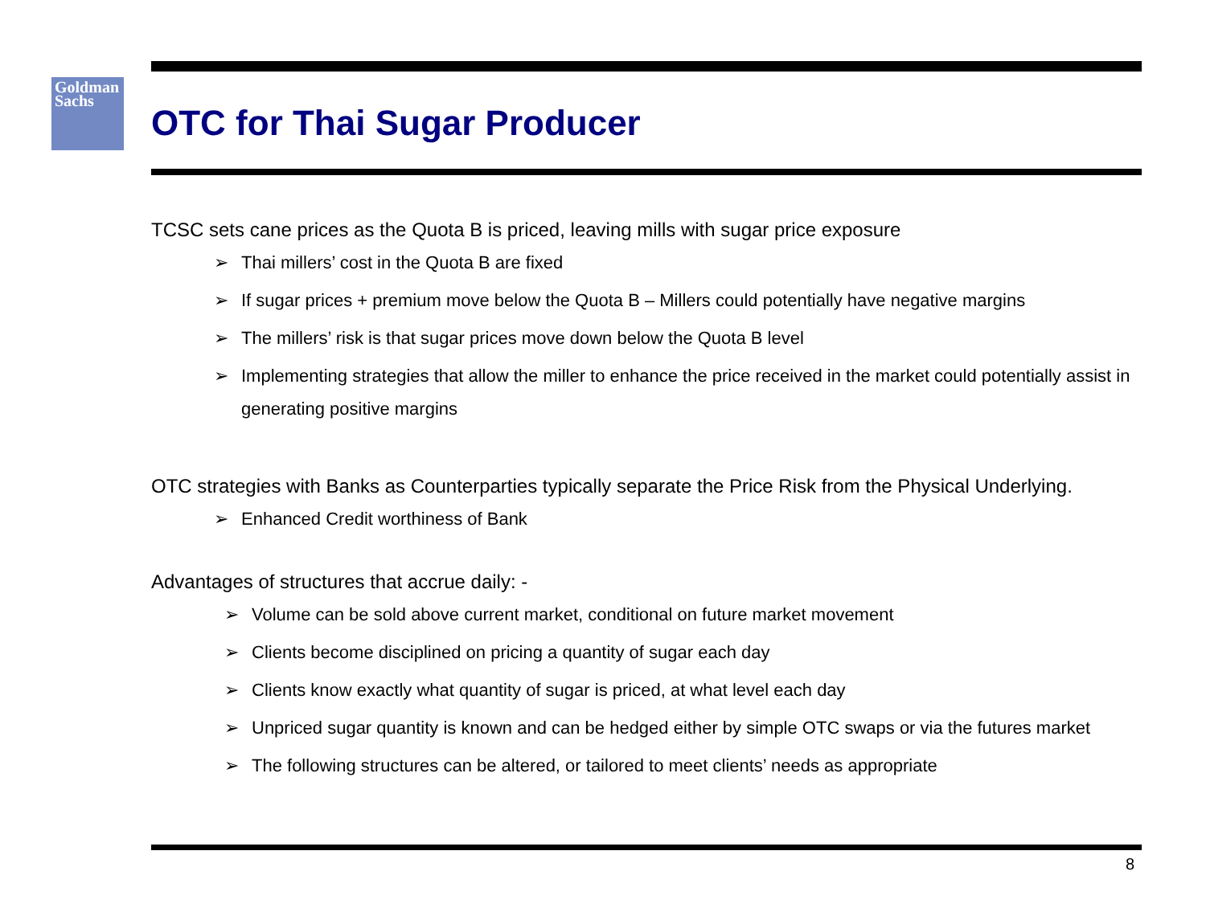Goldman
Sachs
OTC for Thai Sugar Producer
TCSC sets cane prices as the Quota B is priced, leaving mills with sugar price exposure
➢ Thai millers’ cost in the Quota B are fixed
➢ If sugar prices + premium move below the Quota B – Millers could potentially have negative margins
➢ The millers’ risk is that sugar prices move down below the Quota B level
➢ Implementing strategies that allow the miller to enhance the price received in the market could potentially assist in generating positive margins
OTC strategies with Banks as Counterparties typically separate the Price Risk from the Physical Underlying.
➢ Enhanced Credit worthiness of Bank
Advantages of structures that accrue daily: -
➢ Volume can be sold above current market, conditional on future market movement
➢ Clients become disciplined on pricing a quantity of sugar each day
➢ Clients know exactly what quantity of sugar is priced, at what level each day
➢ Unpriced sugar quantity is known and can be hedged either by simple OTC swaps or via the futures market
➢ The following structures can be altered, or tailored to meet clients’ needs as appropriate
8